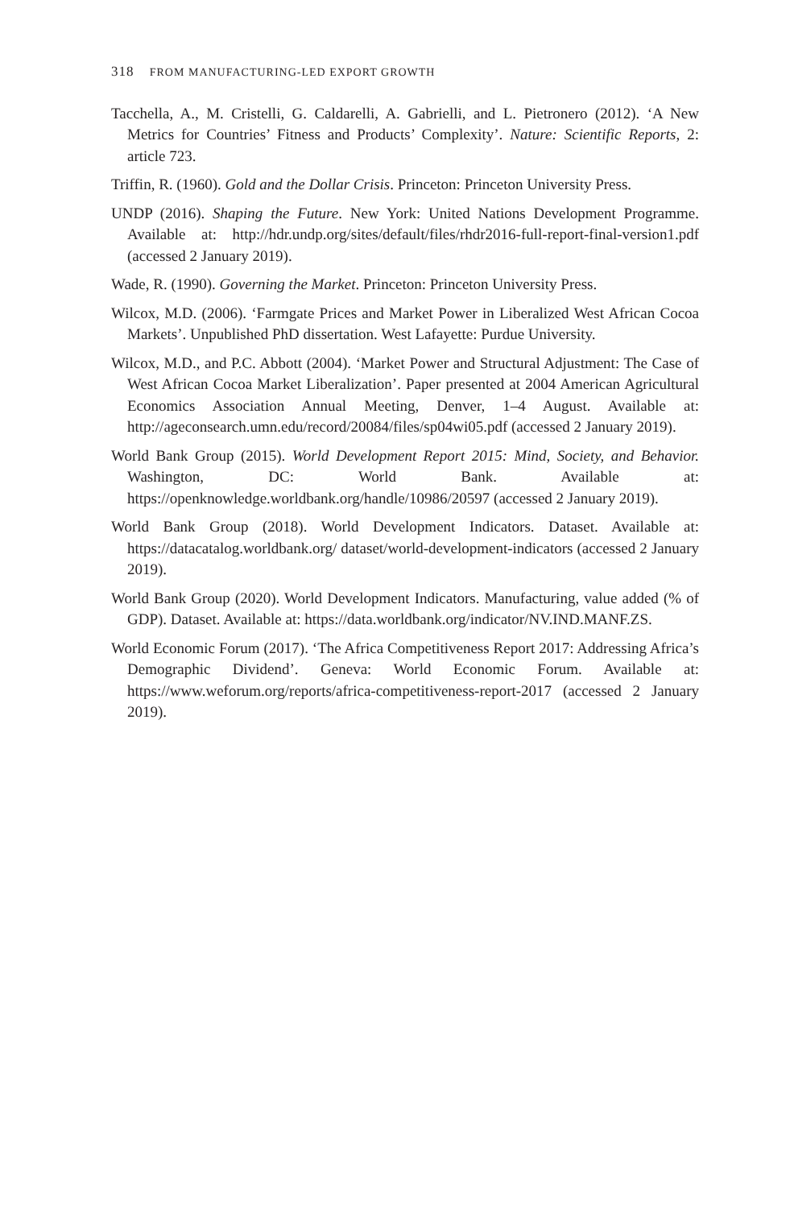318 FROM MANUFACTURING-LED EXPORT GROWTH
Tacchella, A., M. Cristelli, G. Caldarelli, A. Gabrielli, and L. Pietronero (2012). ‘A New Metrics for Countries’ Fitness and Products’ Complexity’. Nature: Scientific Reports, 2: article 723.
Triffin, R. (1960). Gold and the Dollar Crisis. Princeton: Princeton University Press.
UNDP (2016). Shaping the Future. New York: United Nations Development Programme. Available at: http://hdr.undp.org/sites/default/files/rhdr2016-full-report-final-version1.pdf (accessed 2 January 2019).
Wade, R. (1990). Governing the Market. Princeton: Princeton University Press.
Wilcox, M.D. (2006). ‘Farmgate Prices and Market Power in Liberalized West African Cocoa Markets’. Unpublished PhD dissertation. West Lafayette: Purdue University.
Wilcox, M.D., and P.C. Abbott (2004). ‘Market Power and Structural Adjustment: The Case of West African Cocoa Market Liberalization’. Paper presented at 2004 American Agricultural Economics Association Annual Meeting, Denver, 1–4 August. Available at: http://ageconsearch.umn.edu/record/20084/files/sp04wi05.pdf (accessed 2 January 2019).
World Bank Group (2015). World Development Report 2015: Mind, Society, and Behavior. Washington, DC: World Bank. Available at: https://openknowledge.worldbank.org/handle/10986/20597 (accessed 2 January 2019).
World Bank Group (2018). World Development Indicators. Dataset. Available at: https://datacatalog.worldbank.org/ dataset/world-development-indicators (accessed 2 January 2019).
World Bank Group (2020). World Development Indicators. Manufacturing, value added (% of GDP). Dataset. Available at: https://data.worldbank.org/indicator/NV.IND.MANF.ZS.
World Economic Forum (2017). ‘The Africa Competitiveness Report 2017: Addressing Africa’s Demographic Dividend’. Geneva: World Economic Forum. Available at: https://www.weforum.org/reports/africa-competitiveness-report-2017 (accessed 2 January 2019).